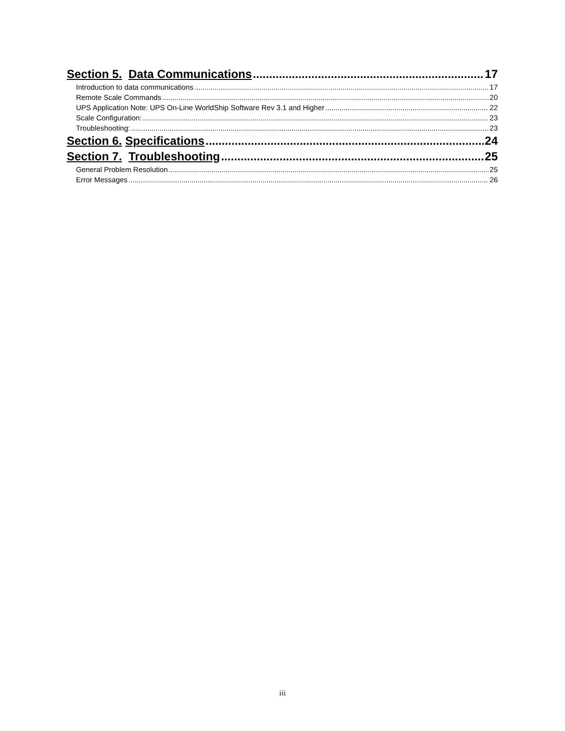Section 5. Data Communications 17
Introduction to data communications 17
Remote Scale Commands 20
UPS Application Note: UPS On-Line WorldShip Software Rev 3.1 and Higher 22
Scale Configuration: 23
Troubleshooting: 23
Section 6. Specifications 24
Section 7. Troubleshooting 25
General Problem Resolution 25
Error Messages 26
iii